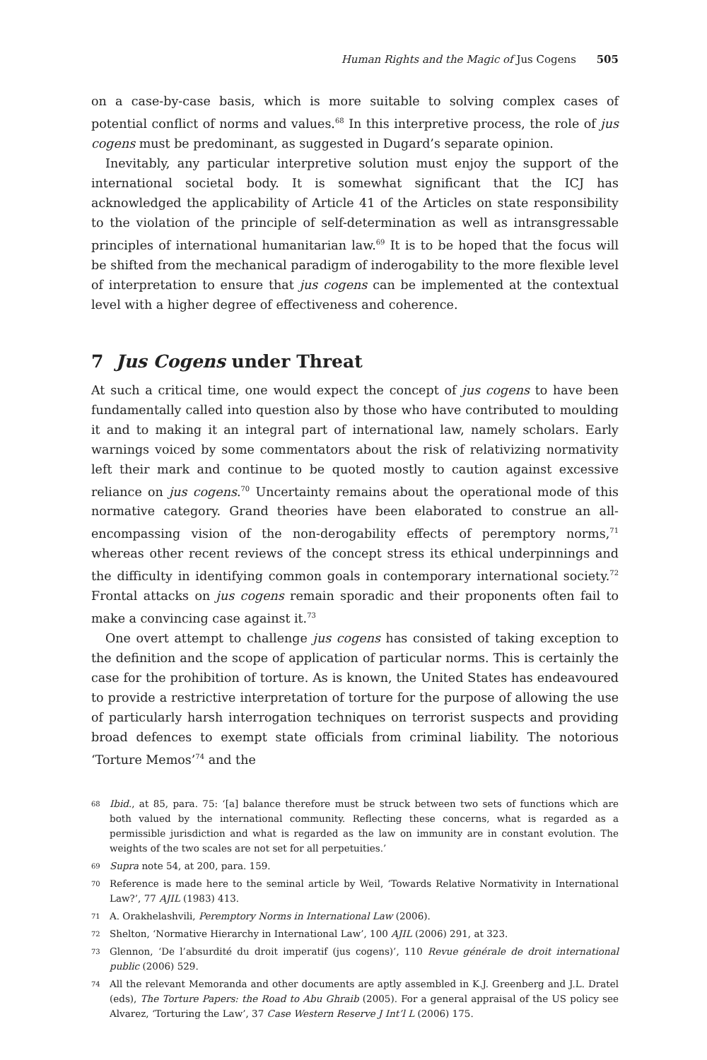Human Rights and the Magic of Jus Cogens 505
on a case-by-case basis, which is more suitable to solving complex cases of potential conflict of norms and values.<sup>68</sup> In this interpretive process, the role of jus cogens must be predominant, as suggested in Dugard’s separate opinion.
Inevitably, any particular interpretive solution must enjoy the support of the international societal body. It is somewhat significant that the ICJ has acknowledged the applicability of Article 41 of the Articles on state responsibility to the violation of the principle of self-determination as well as intransgressable principles of international humanitarian law.<sup>69</sup> It is to be hoped that the focus will be shifted from the mechanical paradigm of inderogability to the more flexible level of interpretation to ensure that jus cogens can be implemented at the contextual level with a higher degree of effectiveness and coherence.
7 Jus Cogens under Threat
At such a critical time, one would expect the concept of jus cogens to have been fundamentally called into question also by those who have contributed to moulding it and to making it an integral part of international law, namely scholars. Early warnings voiced by some commentators about the risk of relativizing normativity left their mark and continue to be quoted mostly to caution against excessive reliance on jus cogens.<sup>70</sup> Uncertainty remains about the operational mode of this normative category. Grand theories have been elaborated to construe an all-encompassing vision of the non-derogability effects of peremptory norms,<sup>71</sup> whereas other recent reviews of the concept stress its ethical underpinnings and the difficulty in identifying common goals in contemporary international society.<sup>72</sup> Frontal attacks on jus cogens remain sporadic and their proponents often fail to make a convincing case against it.<sup>73</sup>
One overt attempt to challenge jus cogens has consisted of taking exception to the definition and the scope of application of particular norms. This is certainly the case for the prohibition of torture. As is known, the United States has endeavoured to provide a restrictive interpretation of torture for the purpose of allowing the use of particularly harsh interrogation techniques on terrorist suspects and providing broad defences to exempt state officials from criminal liability. The notorious ‘Torture Memos’<sup>74</sup> and the
68 Ibid., at 85, para. 75: ‘[a] balance therefore must be struck between two sets of functions which are both valued by the international community. Reflecting these concerns, what is regarded as a permissible jurisdiction and what is regarded as the law on immunity are in constant evolution. The weights of the two scales are not set for all perpetuities.’
69 Supra note 54, at 200, para. 159.
70 Reference is made here to the seminal article by Weil, ‘Towards Relative Normativity in International Law?’, 77 AJIL (1983) 413.
71 A. Orakhelashvili, Peremptory Norms in International Law (2006).
72 Shelton, ‘Normative Hierarchy in International Law’, 100 AJIL (2006) 291, at 323.
73 Glennon, ‘De l’absurdité du droit imperatif (jus cogens)’, 110 Revue générale de droit international public (2006) 529.
74 All the relevant Memoranda and other documents are aptly assembled in K.J. Greenberg and J.L. Dratel (eds), The Torture Papers: the Road to Abu Ghraib (2005). For a general appraisal of the US policy see Alvarez, ‘Torturing the Law’, 37 Case Western Reserve J Int’l L (2006) 175.